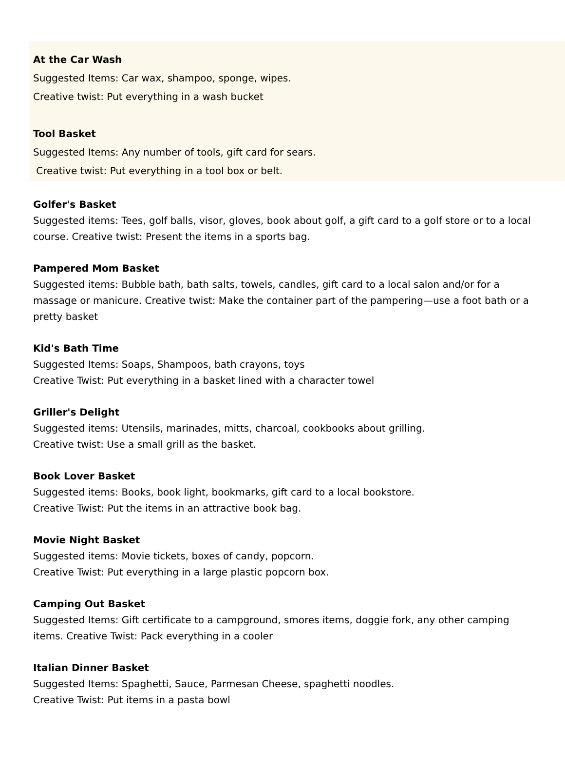At the Car Wash
Suggested Items: Car wax, shampoo, sponge, wipes.
Creative twist: Put everything in a wash bucket
Tool Basket
Suggested Items: Any number of tools, gift card for sears.
Creative twist: Put everything in a tool box or belt.
Golfer's Basket
Suggested items: Tees, golf balls, visor, gloves, book about golf, a gift card to a golf store or to a local course. Creative twist: Present the items in a sports bag.
Pampered Mom Basket
Suggested items: Bubble bath, bath salts, towels, candles, gift card to a local salon and/or for a massage or manicure. Creative twist: Make the container part of the pampering—use a foot bath or a pretty basket
Kid's Bath Time
Suggested Items: Soaps, Shampoos, bath crayons, toys
Creative Twist: Put everything in a basket lined with a character towel
Griller's Delight
Suggested items: Utensils, marinades, mitts, charcoal, cookbooks about grilling.
Creative twist: Use a small grill as the basket.
Book Lover Basket
Suggested items: Books, book light, bookmarks, gift card to a local bookstore.
Creative Twist: Put the items in an attractive book bag.
Movie Night Basket
Suggested items: Movie tickets, boxes of candy, popcorn.
Creative Twist: Put everything in a large plastic popcorn box.
Camping Out Basket
Suggested Items: Gift certificate to a campground, smores items, doggie fork, any other camping items. Creative Twist: Pack everything in a cooler
Italian Dinner Basket
Suggested Items: Spaghetti, Sauce, Parmesan Cheese, spaghetti noodles.
Creative Twist: Put items in a pasta bowl